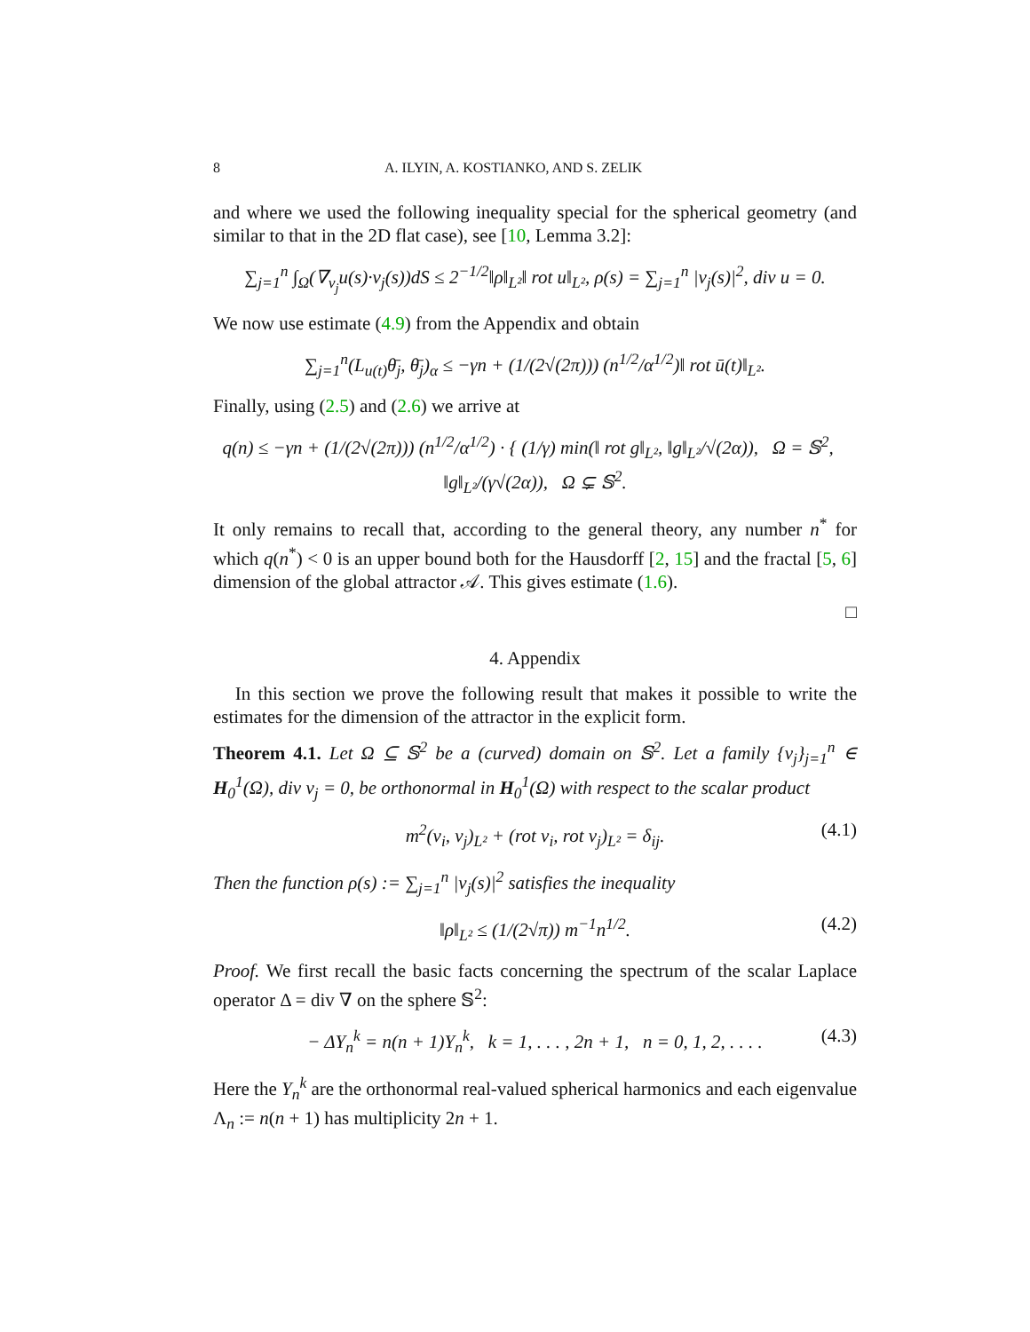8 A. ILYIN, A. KOSTIANKO, AND S. ZELIK
and where we used the following inequality special for the spherical geometry (and similar to that in the 2D flat case), see [10, Lemma 3.2]:
∑<sub>j=1</sub><sup>n</sup> ∫<sub>Ω</sub>(∇<sub>v<sub>j</sub></sub>u(s)·v<sub>j</sub>(s))dS ≤ 2<sup>−1/2</sup>‖ρ‖<sub>L²</sub>‖ rot u‖<sub>L²</sub>, ρ(s) = ∑<sub>j=1</sub><sup>n</sup> |v<sub>j</sub>(s)|<sup>2</sup>, div u = 0.
We now use estimate (4.9) from the Appendix and obtain
∑<sub>j=1</sub><sup>n</sup>(L<sub>u(t)</sub>θ̄<sub>j</sub>, θ̄<sub>j</sub>)<sub>α</sub> ≤ −γn + (1/(2√(2π))) (n<sup>1/2</sup>/α<sup>1/2</sup>)‖ rot ū(t)‖<sub>L²</sub>.
Finally, using (2.5) and (2.6) we arrive at
q(n) ≤ −γn + (1/(2√(2π))) (n<sup>1/2</sup>/α<sup>1/2</sup>) · { (1/γ) min(‖ rot g‖<sub>L²</sub>, ‖g‖<sub>L²</sub>/√(2α)), Ω = 𝕊<sup>2</sup>, ‖g‖<sub>L²</sub>/(γ√(2α)), Ω ⊊ 𝕊<sup>2</sup>.
It only remains to recall that, according to the general theory, any number n<sup>*</sup> for which q(n<sup>*</sup>) < 0 is an upper bound both for the Hausdorff [2, 15] and the fractal [5, 6] dimension of the global attractor 𝒜. This gives estimate (1.6).
□
4. Appendix
In this section we prove the following result that makes it possible to write the estimates for the dimension of the attractor in the explicit form.
Theorem 4.1. Let Ω ⊆ 𝕊<sup>2</sup> be a (curved) domain on 𝕊<sup>2</sup>. Let a family {v<sub>j</sub>}<sub>j=1</sub><sup>n</sup> ∈ H<sub>0</sub><sup>1</sup>(Ω), div v<sub>j</sub> = 0, be orthonormal in H<sub>0</sub><sup>1</sup>(Ω) with respect to the scalar product
m<sup>2</sup>(v<sub>i</sub>, v<sub>j</sub>)<sub>L²</sub> + (rot v<sub>i</sub>, rot v<sub>j</sub>)<sub>L²</sub> = δ<sub>ij</sub>. (4.1)
Then the function ρ(s) := ∑<sub>j=1</sub><sup>n</sup> |v<sub>j</sub>(s)|<sup>2</sup> satisfies the inequality
‖ρ‖<sub>L²</sub> ≤ (1/(2√π)) m<sup>−1</sup>n<sup>1/2</sup>. (4.2)
Proof. We first recall the basic facts concerning the spectrum of the scalar Laplace operator Δ = div ∇ on the sphere 𝕊<sup>2</sup>:
− ΔY<sub>n</sub><sup>k</sup> = n(n + 1)Y<sub>n</sub><sup>k</sup>, k = 1, . . . , 2n + 1, n = 0, 1, 2, . . . . (4.3)
Here the Y<sub>n</sub><sup>k</sup> are the orthonormal real-valued spherical harmonics and each eigenvalue Λ<sub>n</sub> := n(n + 1) has multiplicity 2n + 1.